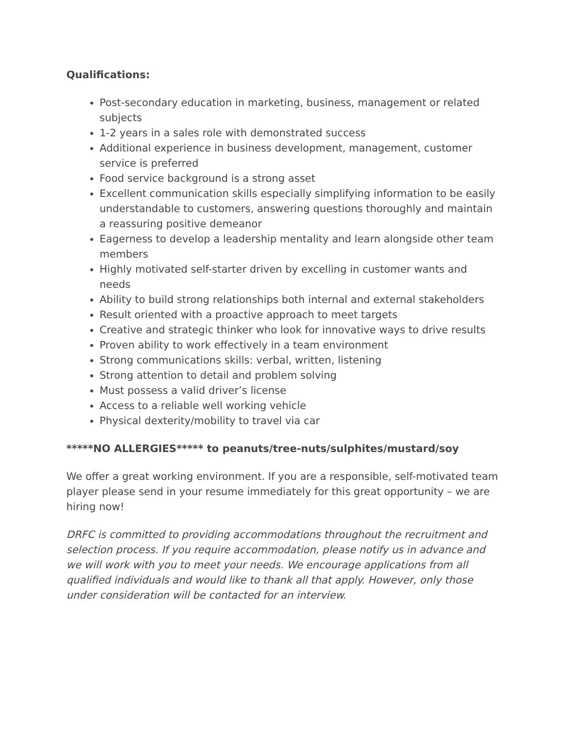Qualifications:
Post-secondary education in marketing, business, management or related subjects
1-2 years in a sales role with demonstrated success
Additional experience in business development, management, customer service is preferred
Food service background is a strong asset
Excellent communication skills especially simplifying information to be easily understandable to customers, answering questions thoroughly and maintain a reassuring positive demeanor
Eagerness to develop a leadership mentality and learn alongside other team members
Highly motivated self-starter driven by excelling in customer wants and needs
Ability to build strong relationships both internal and external stakeholders
Result oriented with a proactive approach to meet targets
Creative and strategic thinker who look for innovative ways to drive results
Proven ability to work effectively in a team environment
Strong communications skills: verbal, written, listening
Strong attention to detail and problem solving
Must possess a valid driver’s license
Access to a reliable well working vehicle
Physical dexterity/mobility to travel via car
*****NO ALLERGIES***** to peanuts/tree-nuts/sulphites/mustard/soy
We offer a great working environment. If you are a responsible, self-motivated team player please send in your resume immediately for this great opportunity – we are hiring now!
DRFC is committed to providing accommodations throughout the recruitment and selection process. If you require accommodation, please notify us in advance and we will work with you to meet your needs. We encourage applications from all qualified individuals and would like to thank all that apply. However, only those under consideration will be contacted for an interview.